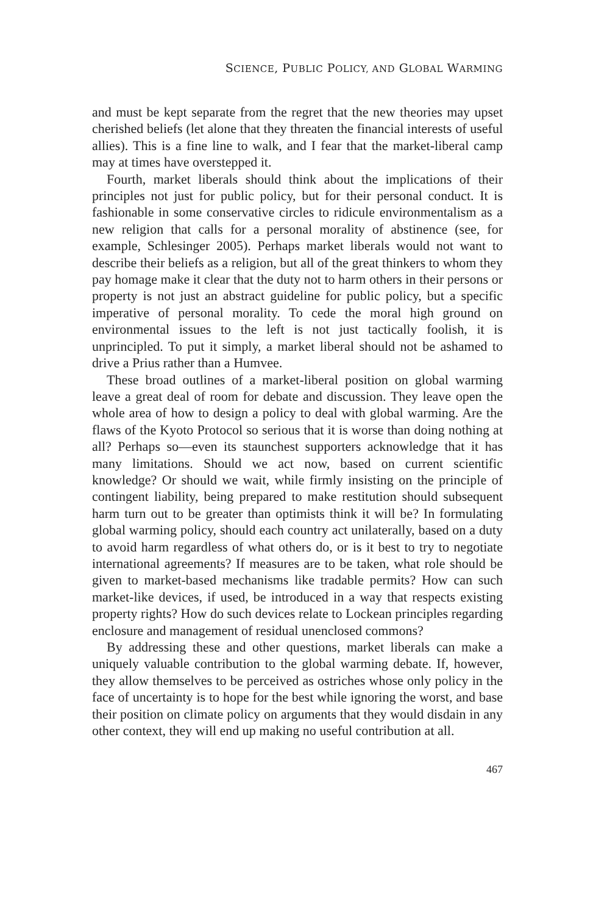SCIENCE, PUBLIC POLICY, AND GLOBAL WARMING
and must be kept separate from the regret that the new theories may upset cherished beliefs (let alone that they threaten the financial interests of useful allies). This is a fine line to walk, and I fear that the market-liberal camp may at times have overstepped it.
Fourth, market liberals should think about the implications of their principles not just for public policy, but for their personal conduct. It is fashionable in some conservative circles to ridicule environmentalism as a new religion that calls for a personal morality of abstinence (see, for example, Schlesinger 2005). Perhaps market liberals would not want to describe their beliefs as a religion, but all of the great thinkers to whom they pay homage make it clear that the duty not to harm others in their persons or property is not just an abstract guideline for public policy, but a specific imperative of personal morality. To cede the moral high ground on environmental issues to the left is not just tactically foolish, it is unprincipled. To put it simply, a market liberal should not be ashamed to drive a Prius rather than a Humvee.
These broad outlines of a market-liberal position on global warming leave a great deal of room for debate and discussion. They leave open the whole area of how to design a policy to deal with global warming. Are the flaws of the Kyoto Protocol so serious that it is worse than doing nothing at all? Perhaps so—even its staunchest supporters acknowledge that it has many limitations. Should we act now, based on current scientific knowledge? Or should we wait, while firmly insisting on the principle of contingent liability, being prepared to make restitution should subsequent harm turn out to be greater than optimists think it will be? In formulating global warming policy, should each country act unilaterally, based on a duty to avoid harm regardless of what others do, or is it best to try to negotiate international agreements? If measures are to be taken, what role should be given to market-based mechanisms like tradable permits? How can such market-like devices, if used, be introduced in a way that respects existing property rights? How do such devices relate to Lockean principles regarding enclosure and management of residual unenclosed commons?
By addressing these and other questions, market liberals can make a uniquely valuable contribution to the global warming debate. If, however, they allow themselves to be perceived as ostriches whose only policy in the face of uncertainty is to hope for the best while ignoring the worst, and base their position on climate policy on arguments that they would disdain in any other context, they will end up making no useful contribution at all.
467